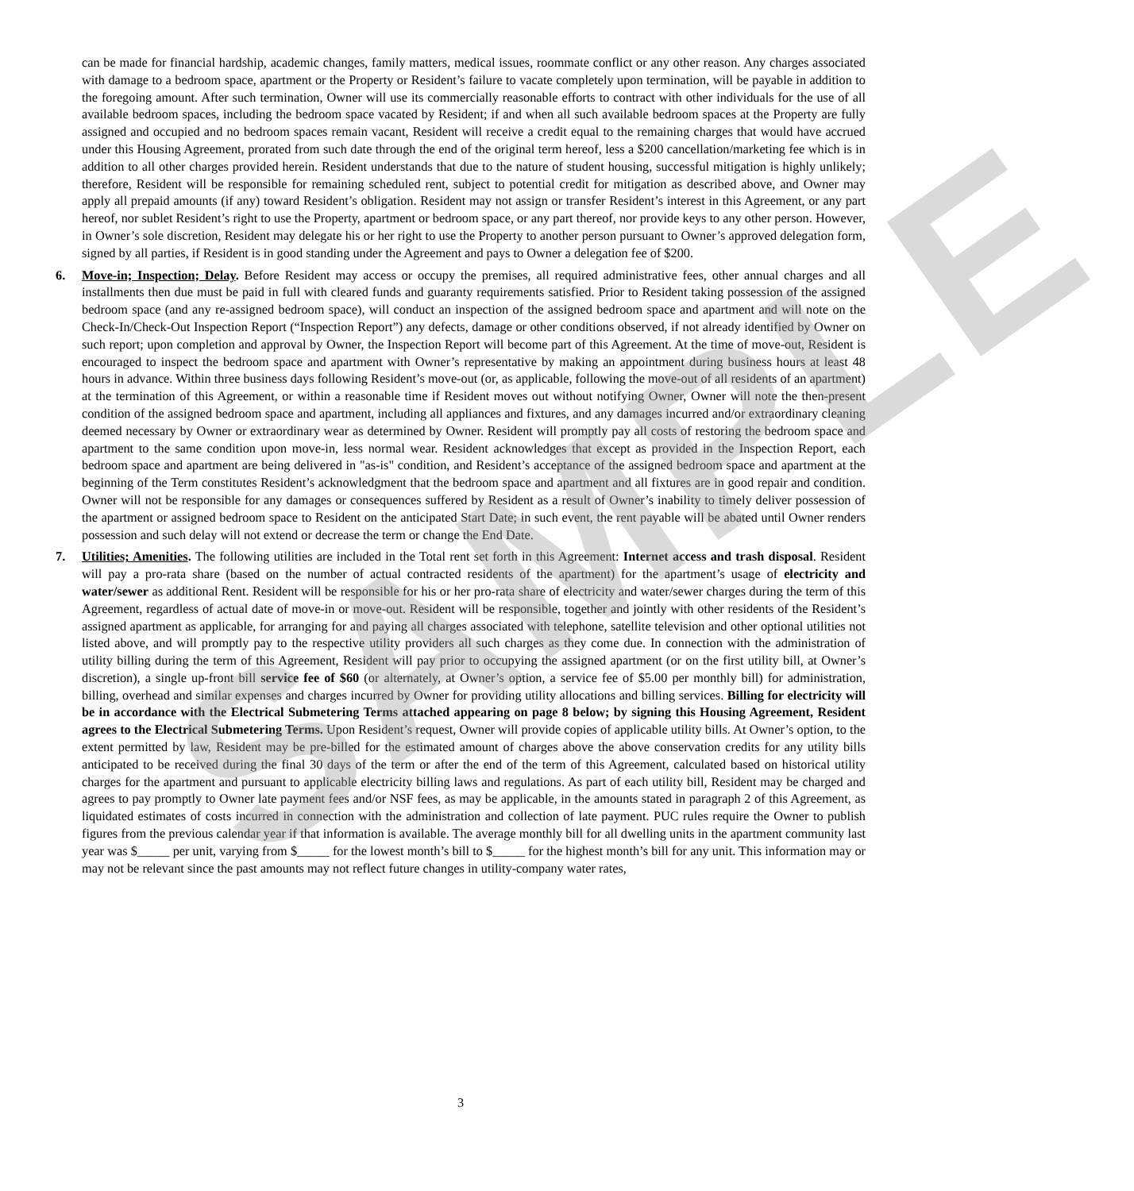can be made for financial hardship, academic changes, family matters, medical issues, roommate conflict or any other reason. Any charges associated with damage to a bedroom space, apartment or the Property or Resident’s failure to vacate completely upon termination, will be payable in addition to the foregoing amount. After such termination, Owner will use its commercially reasonable efforts to contract with other individuals for the use of all available bedroom spaces, including the bedroom space vacated by Resident; if and when all such available bedroom spaces at the Property are fully assigned and occupied and no bedroom spaces remain vacant, Resident will receive a credit equal to the remaining charges that would have accrued under this Housing Agreement, prorated from such date through the end of the original term hereof, less a $200 cancellation/marketing fee which is in addition to all other charges provided herein. Resident understands that due to the nature of student housing, successful mitigation is highly unlikely; therefore, Resident will be responsible for remaining scheduled rent, subject to potential credit for mitigation as described above, and Owner may apply all prepaid amounts (if any) toward Resident’s obligation. Resident may not assign or transfer Resident’s interest in this Agreement, or any part hereof, nor sublet Resident’s right to use the Property, apartment or bedroom space, or any part thereof, nor provide keys to any other person. However, in Owner’s sole discretion, Resident may delegate his or her right to use the Property to another person pursuant to Owner’s approved delegation form, signed by all parties, if Resident is in good standing under the Agreement and pays to Owner a delegation fee of $200.
6. Move-in; Inspection; Delay. Before Resident may access or occupy the premises, all required administrative fees, other annual charges and all installments then due must be paid in full with cleared funds and guaranty requirements satisfied. Prior to Resident taking possession of the assigned bedroom space (and any re-assigned bedroom space), will conduct an inspection of the assigned bedroom space and apartment and will note on the Check-In/Check-Out Inspection Report (“Inspection Report”) any defects, damage or other conditions observed, if not already identified by Owner on such report; upon completion and approval by Owner, the Inspection Report will become part of this Agreement. At the time of move-out, Resident is encouraged to inspect the bedroom space and apartment with Owner’s representative by making an appointment during business hours at least 48 hours in advance. Within three business days following Resident’s move-out (or, as applicable, following the move-out of all residents of an apartment) at the termination of this Agreement, or within a reasonable time if Resident moves out without notifying Owner, Owner will note the then-present condition of the assigned bedroom space and apartment, including all appliances and fixtures, and any damages incurred and/or extraordinary cleaning deemed necessary by Owner or extraordinary wear as determined by Owner. Resident will promptly pay all costs of restoring the bedroom space and apartment to the same condition upon move-in, less normal wear. Resident acknowledges that except as provided in the Inspection Report, each bedroom space and apartment are being delivered in "as-is" condition, and Resident’s acceptance of the assigned bedroom space and apartment at the beginning of the Term constitutes Resident’s acknowledgment that the bedroom space and apartment and all fixtures are in good repair and condition. Owner will not be responsible for any damages or consequences suffered by Resident as a result of Owner’s inability to timely deliver possession of the apartment or assigned bedroom space to Resident on the anticipated Start Date; in such event, the rent payable will be abated until Owner renders possession and such delay will not extend or decrease the term or change the End Date.
7. Utilities; Amenities. The following utilities are included in the Total rent set forth in this Agreement: Internet access and trash disposal. Resident will pay a pro-rata share (based on the number of actual contracted residents of the apartment) for the apartment’s usage of electricity and water/sewer as additional Rent. Resident will be responsible for his or her pro-rata share of electricity and water/sewer charges during the term of this Agreement, regardless of actual date of move-in or move-out. Resident will be responsible, together and jointly with other residents of the Resident’s assigned apartment as applicable, for arranging for and paying all charges associated with telephone, satellite television and other optional utilities not listed above, and will promptly pay to the respective utility providers all such charges as they come due. In connection with the administration of utility billing during the term of this Agreement, Resident will pay prior to occupying the assigned apartment (or on the first utility bill, at Owner’s discretion), a single up-front bill service fee of $60 (or alternately, at Owner’s option, a service fee of $5.00 per monthly bill) for administration, billing, overhead and similar expenses and charges incurred by Owner for providing utility allocations and billing services. Billing for electricity will be in accordance with the Electrical Submetering Terms attached appearing on page 8 below; by signing this Housing Agreement, Resident agrees to the Electrical Submetering Terms. Upon Resident’s request, Owner will provide copies of applicable utility bills. At Owner’s option, to the extent permitted by law, Resident may be pre-billed for the estimated amount of charges above the above conservation credits for any utility bills anticipated to be received during the final 30 days of the term or after the end of the term of this Agreement, calculated based on historical utility charges for the apartment and pursuant to applicable electricity billing laws and regulations. As part of each utility bill, Resident may be charged and agrees to pay promptly to Owner late payment fees and/or NSF fees, as may be applicable, in the amounts stated in paragraph 2 of this Agreement, as liquidated estimates of costs incurred in connection with the administration and collection of late payment. PUC rules require the Owner to publish figures from the previous calendar year if that information is available. The average monthly bill for all dwelling units in the apartment community last year was $_____ per unit, varying from $_____ for the lowest month’s bill to $_____ for the highest month’s bill for any unit. This information may or may not be relevant since the past amounts may not reflect future changes in utility-company water rates,
3
SAMPLE